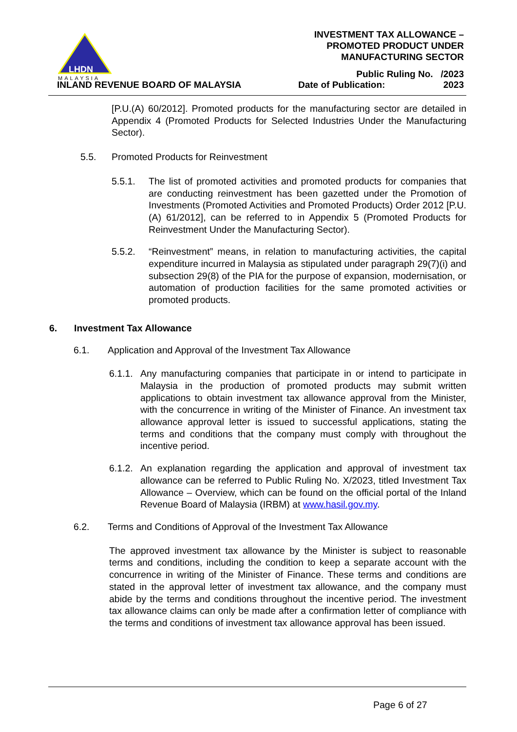LHDN
MALAYSIA
INLAND REVENUE BOARD OF MALAYSIA
INVESTMENT TAX ALLOWANCE –
PROMOTED PRODUCT UNDER
MANUFACTURING SECTOR
Public Ruling No. /2023
Date of Publication: 2023
[P.U.(A) 60/2012]. Promoted products for the manufacturing sector are detailed in Appendix 4 (Promoted Products for Selected Industries Under the Manufacturing Sector).
5.5. Promoted Products for Reinvestment
5.5.1. The list of promoted activities and promoted products for companies that are conducting reinvestment has been gazetted under the Promotion of Investments (Promoted Activities and Promoted Products) Order 2012 [P.U.(A) 61/2012], can be referred to in Appendix 5 (Promoted Products for Reinvestment Under the Manufacturing Sector).
5.5.2. “Reinvestment” means, in relation to manufacturing activities, the capital expenditure incurred in Malaysia as stipulated under paragraph 29(7)(i) and subsection 29(8) of the PIA for the purpose of expansion, modernisation, or automation of production facilities for the same promoted activities or promoted products.
6. Investment Tax Allowance
6.1. Application and Approval of the Investment Tax Allowance
6.1.1.
Any manufacturing companies that participate in or intend to participate in Malaysia in the production of promoted products may submit written applications to obtain investment tax allowance approval from the Minister, with the concurrence in writing of the Minister of Finance. An investment tax allowance approval letter is issued to successful applications, stating the terms and conditions that the company must comply with throughout the incentive period.
6.1.2.
An explanation regarding the application and approval of investment tax allowance can be referred to Public Ruling No. X/2023, titled Investment Tax Allowance – Overview, which can be found on the official portal of the Inland Revenue Board of Malaysia (IRBM) at www.hasil.gov.my.
6.2. Terms and Conditions of Approval of the Investment Tax Allowance
The approved investment tax allowance by the Minister is subject to reasonable terms and conditions, including the condition to keep a separate account with the concurrence in writing of the Minister of Finance. These terms and conditions are stated in the approval letter of investment tax allowance, and the company must abide by the terms and conditions throughout the incentive period. The investment tax allowance claims can only be made after a confirmation letter of compliance with the terms and conditions of investment tax allowance approval has been issued.
Page 6 of 27